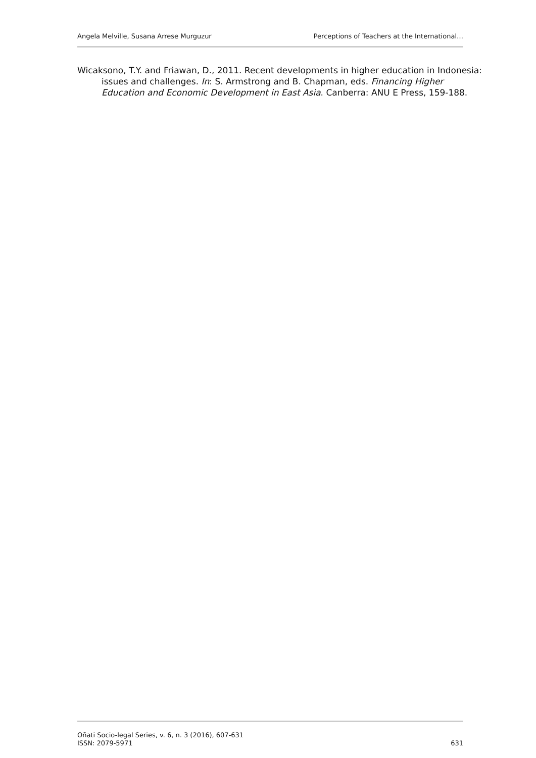Angela Melville, Susana Arrese Murguzur Perceptions of Teachers at the International…
Wicaksono, T.Y. and Friawan, D., 2011. Recent developments in higher education in Indonesia: issues and challenges. In: S. Armstrong and B. Chapman, eds. Financing Higher Education and Economic Development in East Asia. Canberra: ANU E Press, 159-188.
Oñati Socio-legal Series, v. 6, n. 3 (2016), 607-631
ISSN: 2079-5971
631